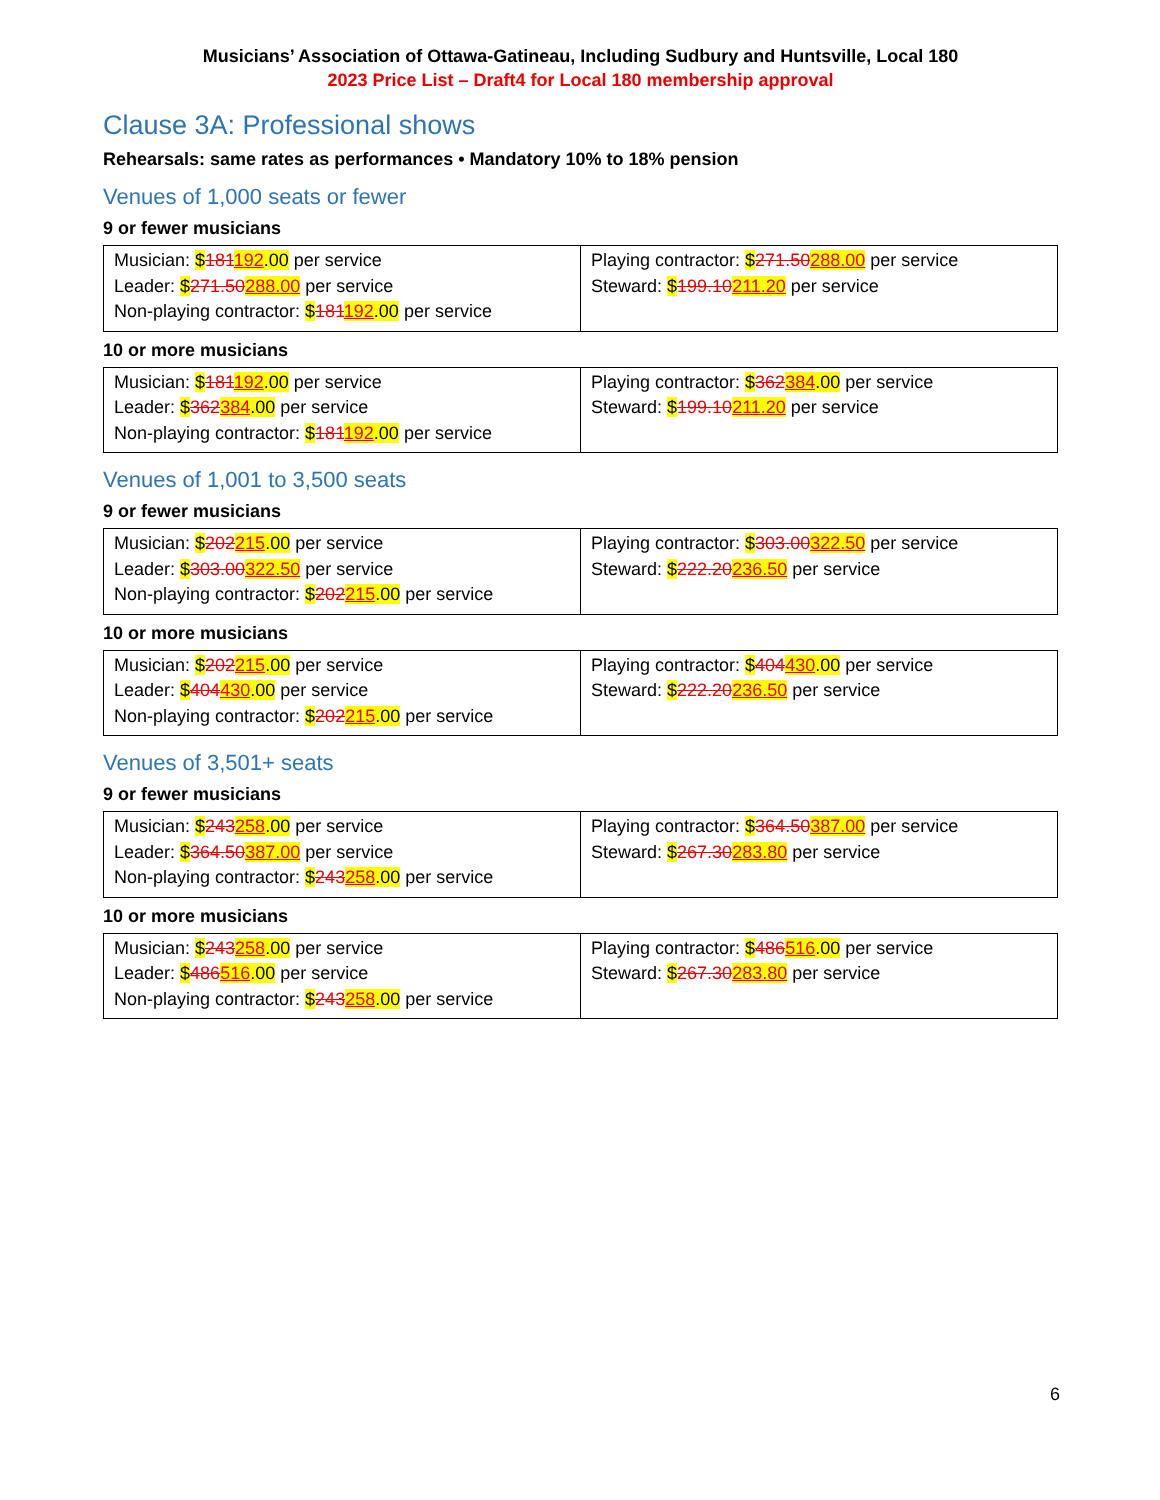Musicians’ Association of Ottawa-Gatineau, Including Sudbury and Huntsville, Local 180
2023 Price List – Draft4 for Local 180 membership approval
Clause 3A: Professional shows
Rehearsals: same rates as performances • Mandatory 10% to 18% pension
Venues of 1,000 seats or fewer
9 or fewer musicians
| Musician: $ 181 192 .00 per service Leader: $ 271.50 288.00 per service Non-playing contractor: $ 181 192 .00 per service | Playing contractor: $ 271.50 288.00 per service Steward: $ 199.10 211.20 per service |
10 or more musicians
| Musician: $ 181 192 .00 per service Leader: $ 362 384 .00 per service Non-playing contractor: $ 181 192 .00 per service | Playing contractor: $ 362 384 .00 per service Steward: $ 199.10 211.20 per service |
Venues of 1,001 to 3,500 seats
9 or fewer musicians
| Musician: $ 202 215 .00 per service Leader: $ 303.00 322.50 per service Non-playing contractor: $ 202 215 .00 per service | Playing contractor: $ 303.00 322.50 per service Steward: $ 222.20 236.50 per service |
10 or more musicians
| Musician: $ 202 215 .00 per service Leader: $ 404 430 .00 per service Non-playing contractor: $ 202 215 .00 per service | Playing contractor: $ 404 430 .00 per service Steward: $ 222.20 236.50 per service |
Venues of 3,501+ seats
9 or fewer musicians
| Musician: $ 243 258 .00 per service Leader: $ 364.50 387.00 per service Non-playing contractor: $ 243 258 .00 per service | Playing contractor: $ 364.50 387.00 per service Steward: $ 267.30 283.80 per service |
10 or more musicians
| Musician: $ 243 258 .00 per service Leader: $ 486 516 .00 per service Non-playing contractor: $ 243 258 .00 per service | Playing contractor: $ 486 516 .00 per service Steward: $ 267.30 283.80 per service |
6